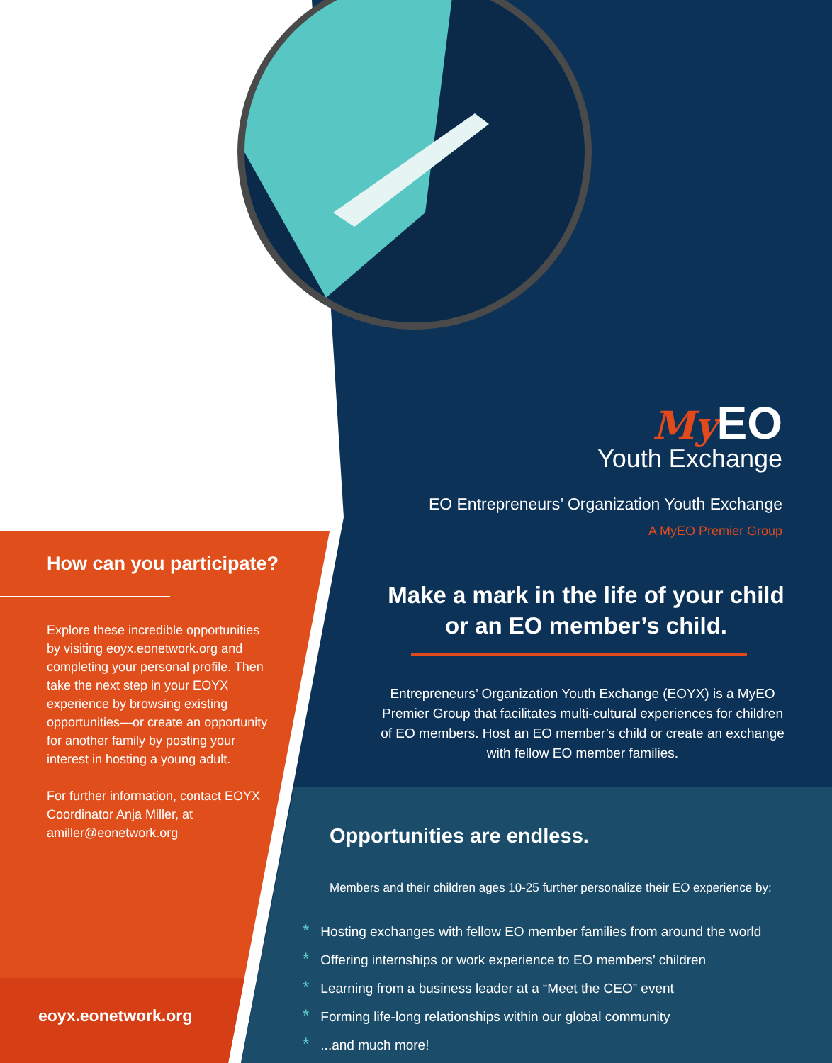How can you participate?
Explore these incredible opportunities by visiting eoyx.eonetwork.org and completing your personal profile. Then take the next step in your EOYX experience by browsing existing opportunities—or create an opportunity for another family by posting your interest in hosting a young adult.
For further information, contact EOYX Coordinator Anja Miller, at amiller@eonetwork.org
eoyx.eonetwork.org
My EO
Youth Exchange
EO Entrepreneurs’ Organization Youth Exchange
A MyEO Premier Group
Make a mark in the life of your child or an EO member’s child.
Entrepreneurs’ Organization Youth Exchange (EOYX) is a MyEO Premier Group that facilitates multi-cultural experiences for children of EO members. Host an EO member’s child or create an exchange with fellow EO member families.
Opportunities are endless.
Members and their children ages 10-25 further personalize their EO experience by:
* Hosting exchanges with fellow EO member families from around the world
* Offering internships or work experience to EO members’ children
* Learning from a business leader at a “Meet the CEO” event
* Forming life-long relationships within our global community
*...and much more!